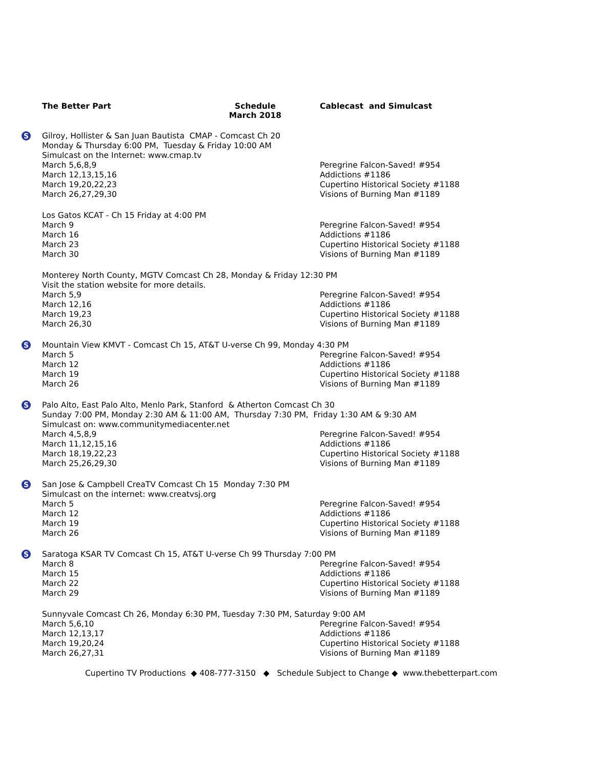The Better Part Schedule
March 2018
Cablecast and Simulcast
S
Gilroy, Hollister & San Juan Bautista CMAP - Comcast Ch 20
Monday & Thursday 6:00 PM, Tuesday & Friday 10:00 AM
Simulcast on the Internet: www.cmap.tv
March 5,6,8,9 Peregrine Falcon-Saved! #954
March 12,13,15,16 Addictions #1186
March 19,20,22,23 Cupertino Historical Society #1188
March 26,27,29,30 Visions of Burning Man #1189
Los Gatos KCAT - Ch 15 Friday at 4:00 PM
March 9 Peregrine Falcon-Saved! #954
March 16 Addictions #1186
March 23 Cupertino Historical Society #1188
March 30 Visions of Burning Man #1189
Monterey North County, MGTV Comcast Ch 28, Monday & Friday 12:30 PM
Visit the station website for more details.
March 5,9 Peregrine Falcon-Saved! #954
March 12,16 Addictions #1186
March 19,23 Cupertino Historical Society #1188
March 26,30 Visions of Burning Man #1189
S
Mountain View KMVT - Comcast Ch 15, AT&T U-verse Ch 99, Monday 4:30 PM
March 5 Peregrine Falcon-Saved! #954
March 12 Addictions #1186
March 19 Cupertino Historical Society #1188
March 26 Visions of Burning Man #1189
S
Palo Alto, East Palo Alto, Menlo Park, Stanford & Atherton Comcast Ch 30
Sunday 7:00 PM, Monday 2:30 AM & 11:00 AM, Thursday 7:30 PM, Friday 1:30 AM & 9:30 AM
Simulcast on: www.communitymediacenter.net
March 4,5,8,9 Peregrine Falcon-Saved! #954
March 11,12,15,16 Addictions #1186
March 18,19,22,23 Cupertino Historical Society #1188
March 25,26,29,30 Visions of Burning Man #1189
S
San Jose & Campbell CreaTV Comcast Ch 15 Monday 7:30 PM
Simulcast on the internet: www.creatvsj.org
March 5 Peregrine Falcon-Saved! #954
March 12 Addictions #1186
March 19 Cupertino Historical Society #1188
March 26 Visions of Burning Man #1189
S
Saratoga KSAR TV Comcast Ch 15, AT&T U-verse Ch 99 Thursday 7:00 PM
March 8 Peregrine Falcon-Saved! #954
March 15 Addictions #1186
March 22 Cupertino Historical Society #1188
March 29 Visions of Burning Man #1189
Sunnyvale Comcast Ch 26, Monday 6:30 PM, Tuesday 7:30 PM, Saturday 9:00 AM
March 5,6,10 Peregrine Falcon-Saved! #954
March 12,13,17 Addictions #1186
March 19,20,24 Cupertino Historical Society #1188
March 26,27,31 Visions of Burning Man #1189
Cupertino TV Productions ◆ 408-777-3150 ◆ Schedule Subject to Change ◆ www.thebetterpart.com